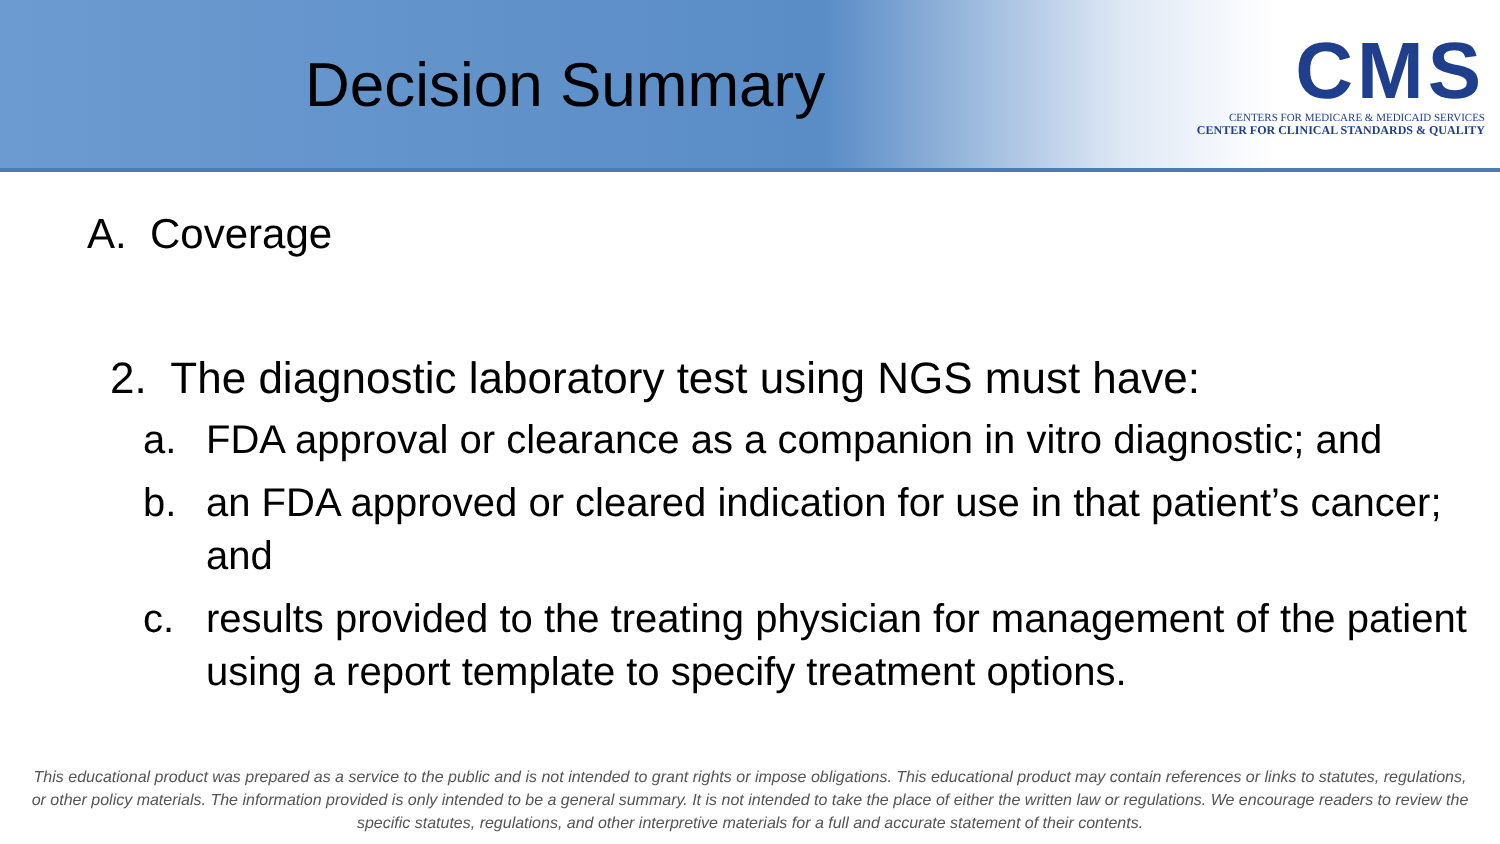Decision Summary
CMS
CENTERS FOR MEDICARE & MEDICAID SERVICES
CENTER FOR CLINICAL STANDARDS & QUALITY
A. Coverage
2. The diagnostic laboratory test using NGS must have:
a. FDA approval or clearance as a companion in vitro diagnostic; and
b. an FDA approved or cleared indication for use in that patient’s cancer; and
c. results provided to the treating physician for management of the patient using a report template to specify treatment options.
This educational product was prepared as a service to the public and is not intended to grant rights or impose obligations. This educational product may contain references or links to statutes, regulations, or other policy materials. The information provided is only intended to be a general summary. It is not intended to take the place of either the written law or regulations. We encourage readers to review the specific statutes, regulations, and other interpretive materials for a full and accurate statement of their contents.